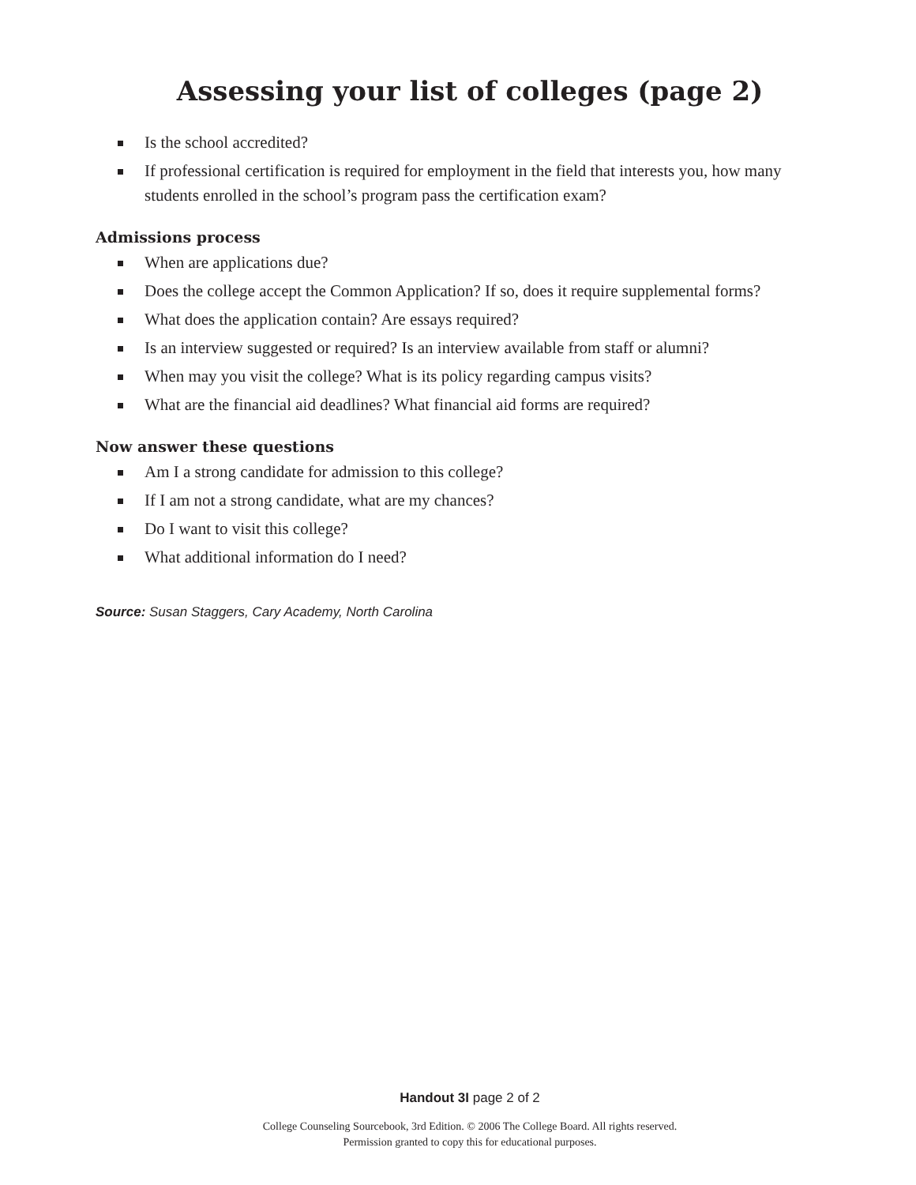Assessing your list of colleges (page 2)
Is the school accredited?
If professional certification is required for employment in the field that interests you, how many students enrolled in the school’s program pass the certification exam?
Admissions process
When are applications due?
Does the college accept the Common Application? If so, does it require supplemental forms?
What does the application contain? Are essays required?
Is an interview suggested or required? Is an interview available from staff or alumni?
When may you visit the college? What is its policy regarding campus visits?
What are the financial aid deadlines? What financial aid forms are required?
Now answer these questions
Am I a strong candidate for admission to this college?
If I am not a strong candidate, what are my chances?
Do I want to visit this college?
What additional information do I need?
Source: Susan Staggers, Cary Academy, North Carolina
Handout 3I page 2 of 2
College Counseling Sourcebook, 3rd Edition. © 2006 The College Board. All rights reserved.
Permission granted to copy this for educational purposes.